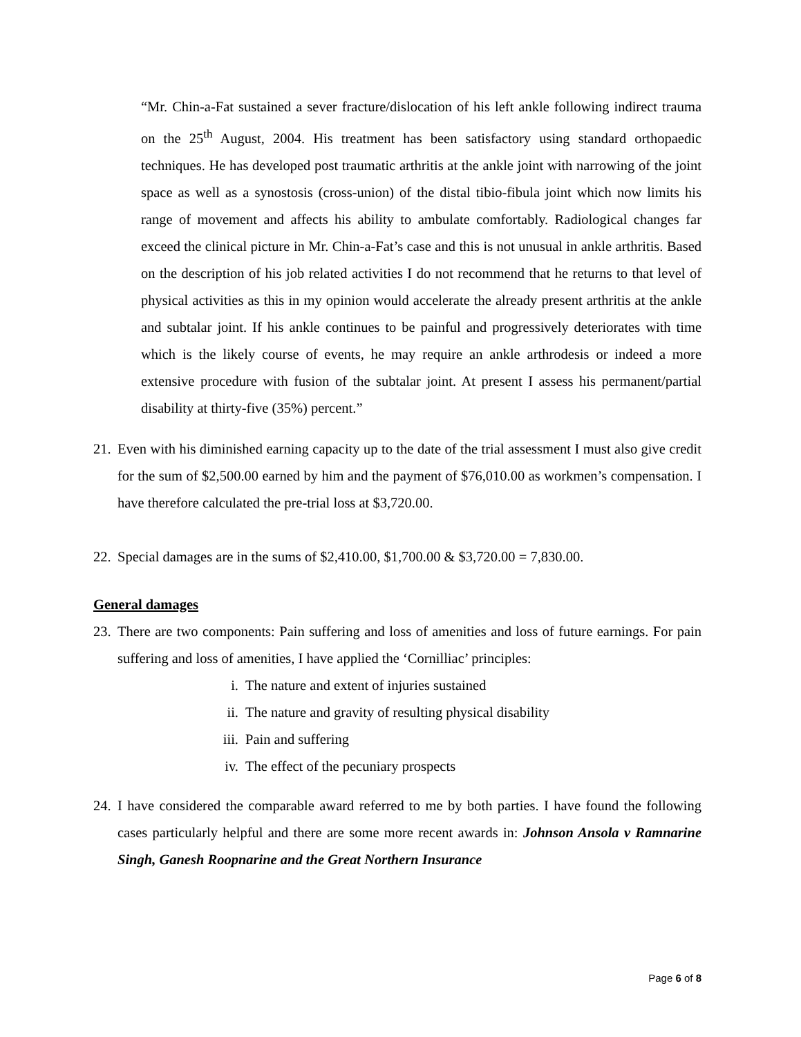“Mr. Chin-a-Fat sustained a sever fracture/dislocation of his left ankle following indirect trauma on the 25<sup>th</sup> August, 2004. His treatment has been satisfactory using standard orthopaedic techniques. He has developed post traumatic arthritis at the ankle joint with narrowing of the joint space as well as a synostosis (cross-union) of the distal tibio-fibula joint which now limits his range of movement and affects his ability to ambulate comfortably. Radiological changes far exceed the clinical picture in Mr. Chin-a-Fat’s case and this is not unusual in ankle arthritis. Based on the description of his job related activities I do not recommend that he returns to that level of physical activities as this in my opinion would accelerate the already present arthritis at the ankle and subtalar joint. If his ankle continues to be painful and progressively deteriorates with time which is the likely course of events, he may require an ankle arthrodesis or indeed a more extensive procedure with fusion of the subtalar joint. At present I assess his permanent/partial disability at thirty-five (35%) percent.”
21. Even with his diminished earning capacity up to the date of the trial assessment I must also give credit for the sum of $2,500.00 earned by him and the payment of $76,010.00 as workmen’s compensation. I have therefore calculated the pre-trial loss at $3,720.00.
22. Special damages are in the sums of $2,410.00, $1,700.00 & $3,720.00 = 7,830.00.
General damages
23. There are two components: Pain suffering and loss of amenities and loss of future earnings. For pain suffering and loss of amenities, I have applied the ‘Cornilliac’ principles:
i. The nature and extent of injuries sustained
ii. The nature and gravity of resulting physical disability
iii. Pain and suffering
iv. The effect of the pecuniary prospects
24. I have considered the comparable award referred to me by both parties. I have found the following cases particularly helpful and there are some more recent awards in: Johnson Ansola v Ramnarine Singh, Ganesh Roopnarine and the Great Northern Insurance
Page 6 of 8